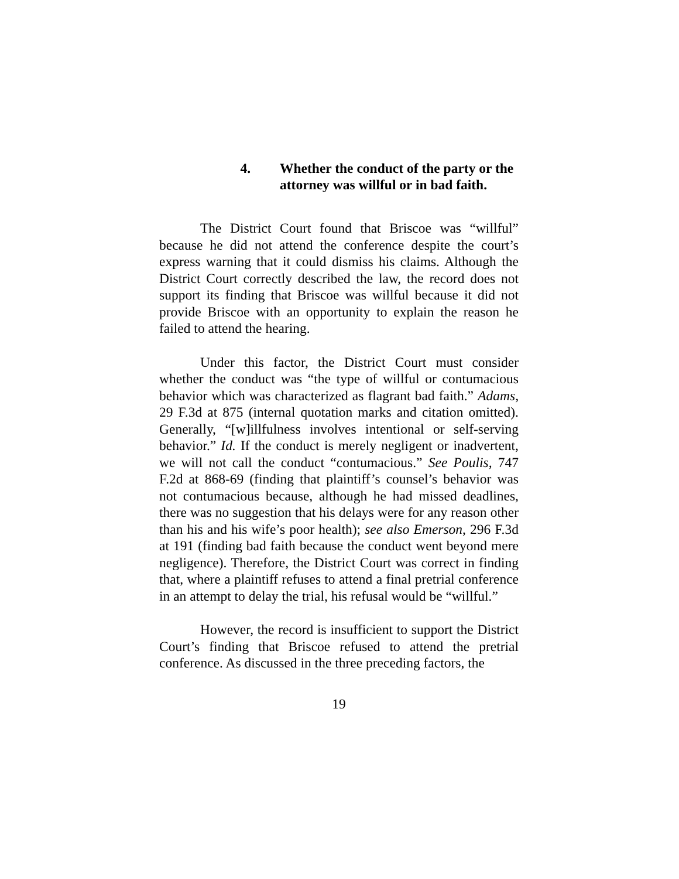4. Whether the conduct of the party or the attorney was willful or in bad faith.
The District Court found that Briscoe was “willful” because he did not attend the conference despite the court’s express warning that it could dismiss his claims. Although the District Court correctly described the law, the record does not support its finding that Briscoe was willful because it did not provide Briscoe with an opportunity to explain the reason he failed to attend the hearing.
Under this factor, the District Court must consider whether the conduct was “the type of willful or contumacious behavior which was characterized as flagrant bad faith.” Adams, 29 F.3d at 875 (internal quotation marks and citation omitted). Generally, “[w]illfulness involves intentional or self-serving behavior.” Id. If the conduct is merely negligent or inadvertent, we will not call the conduct “contumacious.” See Poulis, 747 F.2d at 868-69 (finding that plaintiff’s counsel’s behavior was not contumacious because, although he had missed deadlines, there was no suggestion that his delays were for any reason other than his and his wife’s poor health); see also Emerson, 296 F.3d at 191 (finding bad faith because the conduct went beyond mere negligence). Therefore, the District Court was correct in finding that, where a plaintiff refuses to attend a final pretrial conference in an attempt to delay the trial, his refusal would be “willful.”
However, the record is insufficient to support the District Court’s finding that Briscoe refused to attend the pretrial conference. As discussed in the three preceding factors, the
19